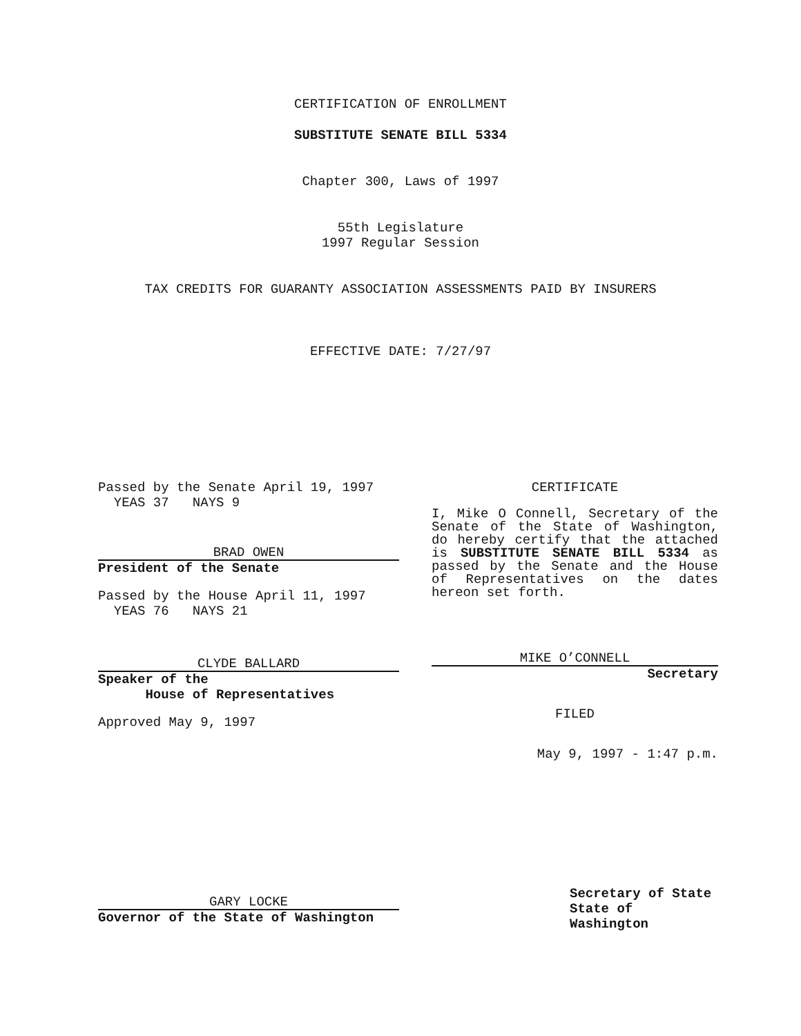CERTIFICATION OF ENROLLMENT
SUBSTITUTE SENATE BILL 5334
Chapter 300, Laws of 1997
55th Legislature
1997 Regular Session
TAX CREDITS FOR GUARANTY ASSOCIATION ASSESSMENTS PAID BY INSURERS
EFFECTIVE DATE: 7/27/97
Passed by the Senate April 19, 1997
YEAS 37 NAYS 9
BRAD OWEN
President of the Senate
Passed by the House April 11, 1997
YEAS 76 NAYS 21
CLYDE BALLARD
Speaker of the
House of Representatives
Approved May 9, 1997
GARY LOCKE
Governor of the State of Washington
CERTIFICATE
I, Mike O Connell, Secretary of the Senate of the State of Washington, do hereby certify that the attached is SUBSTITUTE SENATE BILL 5334 as passed by the Senate and the House of Representatives on the dates hereon set forth.
MIKE O’CONNELL
Secretary
FILED
May 9, 1997 - 1:47 p.m.
Secretary of State
State of Washington